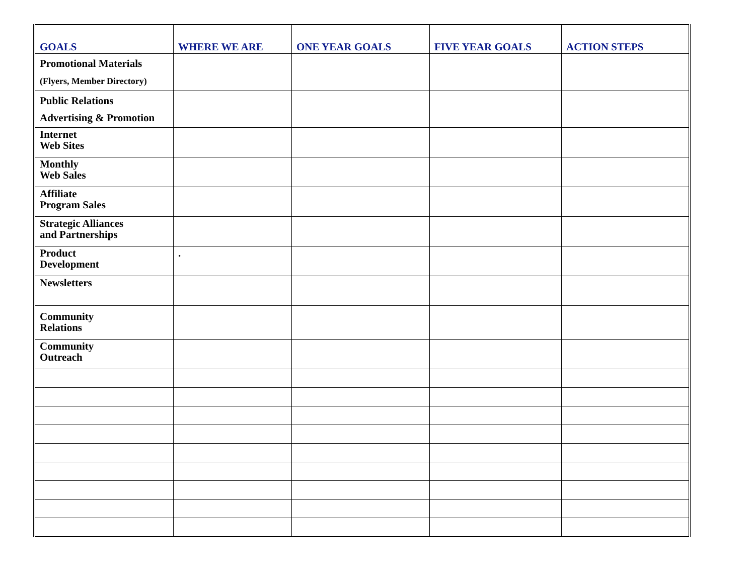| GOALS | WHERE WE ARE | ONE YEAR GOALS | FIVE YEAR GOALS | ACTION STEPS |
| --- | --- | --- | --- | --- |
| Promotional Materials (Flyers, Member Directory) | | | | |
| Public Relations Advertising & Promotion | | | | |
| Internet Web Sites | | | | |
| Monthly Web Sales | | | | |
| Affiliate Program Sales | | | | |
| Strategic Alliances and Partnerships | | | | |
| Product Development | . | | | |
| Newsletters | | | | |
| Community Relations | | | | |
| Community Outreach | | | | |